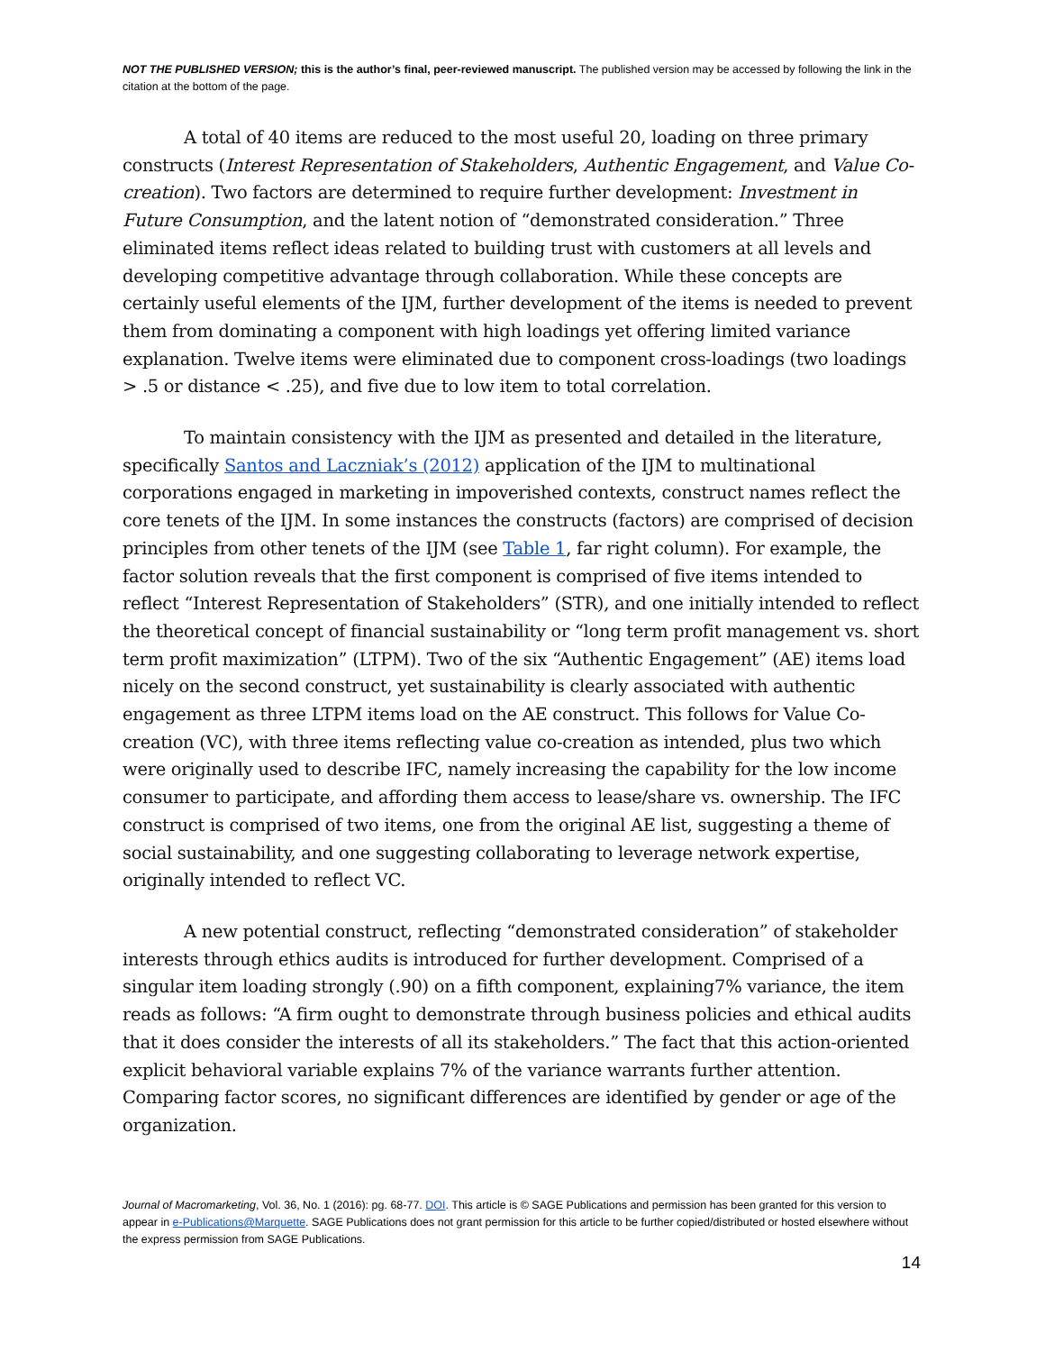NOT THE PUBLISHED VERSION; this is the author’s final, peer-reviewed manuscript. The published version may be accessed by following the link in the citation at the bottom of the page.
A total of 40 items are reduced to the most useful 20, loading on three primary constructs (Interest Representation of Stakeholders, Authentic Engagement, and Value Co-creation). Two factors are determined to require further development: Investment in Future Consumption, and the latent notion of “demonstrated consideration.” Three eliminated items reflect ideas related to building trust with customers at all levels and developing competitive advantage through collaboration. While these concepts are certainly useful elements of the IJM, further development of the items is needed to prevent them from dominating a component with high loadings yet offering limited variance explanation. Twelve items were eliminated due to component cross-loadings (two loadings > .5 or distance < .25), and five due to low item to total correlation.
To maintain consistency with the IJM as presented and detailed in the literature, specifically Santos and Laczniak’s (2012) application of the IJM to multinational corporations engaged in marketing in impoverished contexts, construct names reflect the core tenets of the IJM. In some instances the constructs (factors) are comprised of decision principles from other tenets of the IJM (see Table 1, far right column). For example, the factor solution reveals that the first component is comprised of five items intended to reflect “Interest Representation of Stakeholders” (STR), and one initially intended to reflect the theoretical concept of financial sustainability or “long term profit management vs. short term profit maximization” (LTPM). Two of the six “Authentic Engagement” (AE) items load nicely on the second construct, yet sustainability is clearly associated with authentic engagement as three LTPM items load on the AE construct. This follows for Value Co-creation (VC), with three items reflecting value co-creation as intended, plus two which were originally used to describe IFC, namely increasing the capability for the low income consumer to participate, and affording them access to lease/share vs. ownership. The IFC construct is comprised of two items, one from the original AE list, suggesting a theme of social sustainability, and one suggesting collaborating to leverage network expertise, originally intended to reflect VC.
A new potential construct, reflecting “demonstrated consideration” of stakeholder interests through ethics audits is introduced for further development. Comprised of a singular item loading strongly (.90) on a fifth component, explaining7% variance, the item reads as follows: “A firm ought to demonstrate through business policies and ethical audits that it does consider the interests of all its stakeholders.” The fact that this action-oriented explicit behavioral variable explains 7% of the variance warrants further attention. Comparing factor scores, no significant differences are identified by gender or age of the organization.
Journal of Macromarketing, Vol. 36, No. 1 (2016): pg. 68-77. DOI. This article is © SAGE Publications and permission has been granted for this version to appear in e-Publications@Marquette. SAGE Publications does not grant permission for this article to be further copied/distributed or hosted elsewhere without the express permission from SAGE Publications.
14